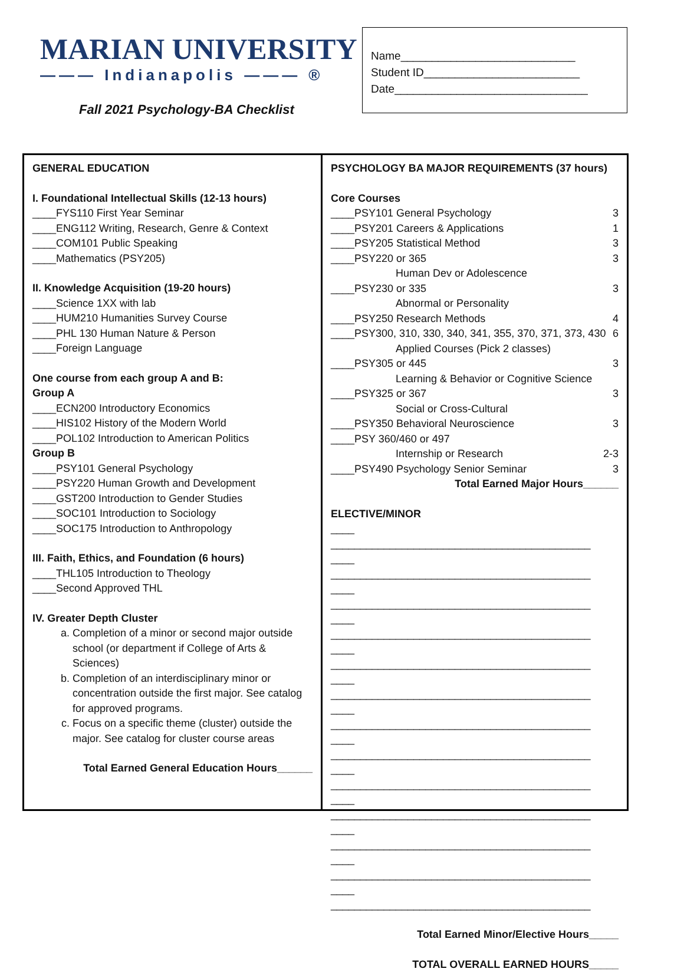MARIAN UNIVERSITY
——— Indianapolis ——— ®
Fall 2021 Psychology-BA Checklist
Name____________________________
Student ID_________________________
Date_______________________________
GENERAL EDUCATION
I. Foundational Intellectual Skills (12-13 hours)
____FYS110 First Year Seminar
____ENG112 Writing, Research, Genre & Context
____COM101 Public Speaking
____Mathematics (PSY205)
II. Knowledge Acquisition (19-20 hours)
____Science 1XX with lab
____HUM210 Humanities Survey Course
____PHL 130 Human Nature & Person
____Foreign Language
One course from each group A and B:
Group A
____ECN200 Introductory Economics
____HIS102 History of the Modern World
____POL102 Introduction to American Politics
Group B
____PSY101 General Psychology
____PSY220 Human Growth and Development
____GST200 Introduction to Gender Studies
____SOC101 Introduction to Sociology
____SOC175 Introduction to Anthropology
III. Faith, Ethics, and Foundation (6 hours)
____THL105 Introduction to Theology
____Second Approved THL
IV. Greater Depth Cluster
a. Completion of a minor or second major outside school (or department if College of Arts & Sciences)
b. Completion of an interdisciplinary minor or concentration outside the first major. See catalog for approved programs.
c. Focus on a specific theme (cluster) outside the major. See catalog for cluster course areas
Total Earned General Education Hours______
PSYCHOLOGY BA MAJOR REQUIREMENTS (37 hours)
Core Courses
____PSY101 General Psychology 3
____PSY201 Careers & Applications 1
____PSY205 Statistical Method 3
____PSY220 or 365 3
Human Dev or Adolescence
____PSY230 or 335 3
Abnormal or Personality
____PSY250 Research Methods 4
____PSY300, 310, 330, 340, 341, 355, 370, 371, 373, 430 6
Applied Courses (Pick 2 classes)
____PSY305 or 445 3
Learning & Behavior or Cognitive Science
____PSY325 or 367 3
Social or Cross-Cultural
____PSY350 Behavioral Neuroscience 3
____PSY 360/460 or 497
Internship or Research 2-3
____PSY490 Psychology Senior Seminar 3
Total Earned Major Hours______
ELECTIVE/MINOR
____ ____________________________________________
____ ____________________________________________
____ ____________________________________________
____ ____________________________________________
____ ____________________________________________
____ ____________________________________________
____ ____________________________________________
____ ____________________________________________
____ ____________________________________________
____ ____________________________________________
____ ____________________________________________
____ ____________________________________________
____ ____________________________________________
Total Earned Minor/Elective Hours_____
TOTAL OVERALL EARNED HOURS_____